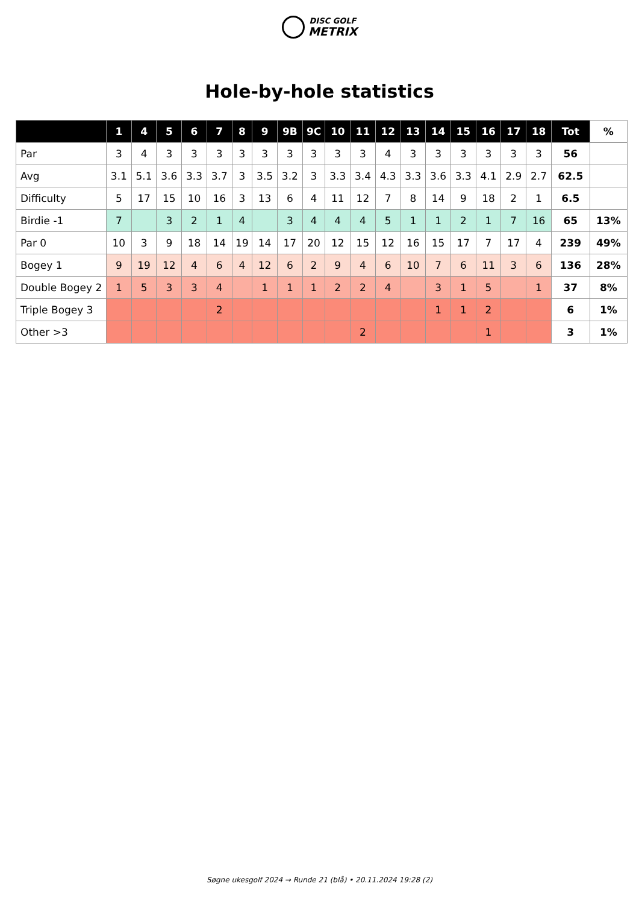DISC GOLF
METRIX
Hole-by-hole statistics
| | 1 | 4 | 5 | 6 | 7 | 8 | 9 | 9B | 9C | 10 | 11 | 12 | 13 | 14 | 15 | 16 | 17 | 18 | Tot | % |
| --- | --- | --- | --- | --- | --- | --- | --- | --- | --- | --- | --- | --- | --- | --- | --- | --- | --- | --- | --- | --- |
| Par | 3 | 4 | 3 | 3 | 3 | 3 | 3 | 3 | 3 | 3 | 3 | 4 | 3 | 3 | 3 | 3 | 3 | 3 | 56 | |
| Avg | 3.1 | 5.1 | 3.6 | 3.3 | 3.7 | 3 | 3.5 | 3.2 | 3 | 3.3 | 3.4 | 4.3 | 3.3 | 3.6 | 3.3 | 4.1 | 2.9 | 2.7 | 62.5 | |
| Difficulty | 5 | 17 | 15 | 10 | 16 | 3 | 13 | 6 | 4 | 11 | 12 | 7 | 8 | 14 | 9 | 18 | 2 | 1 | 6.5 | |
| Birdie -1 | 7 | | 3 | 2 | 1 | 4 | | 3 | 4 | 4 | 4 | 5 | 1 | 1 | 2 | 1 | 7 | 16 | 65 | 13% |
| Par 0 | 10 | 3 | 9 | 18 | 14 | 19 | 14 | 17 | 20 | 12 | 15 | 12 | 16 | 15 | 17 | 7 | 17 | 4 | 239 | 49% |
| Bogey 1 | 9 | 19 | 12 | 4 | 6 | 4 | 12 | 6 | 2 | 9 | 4 | 6 | 10 | 7 | 6 | 11 | 3 | 6 | 136 | 28% |
| Double Bogey 2 | 1 | 5 | 3 | 3 | 4 | | 1 | 1 | 1 | 2 | 2 | 4 | | 3 | 1 | 5 | | 1 | 37 | 8% |
| Triple Bogey 3 | | | | | 2 | | | | | | | | | 1 | 1 | 2 | | | 6 | 1% |
| Other >3 | | | | | | | | | | | 2 | | | | | 1 | | | 3 | 1% |
Søgne ukesgolf 2024 → Runde 21 (blå) • 20.11.2024 19:28 (2)